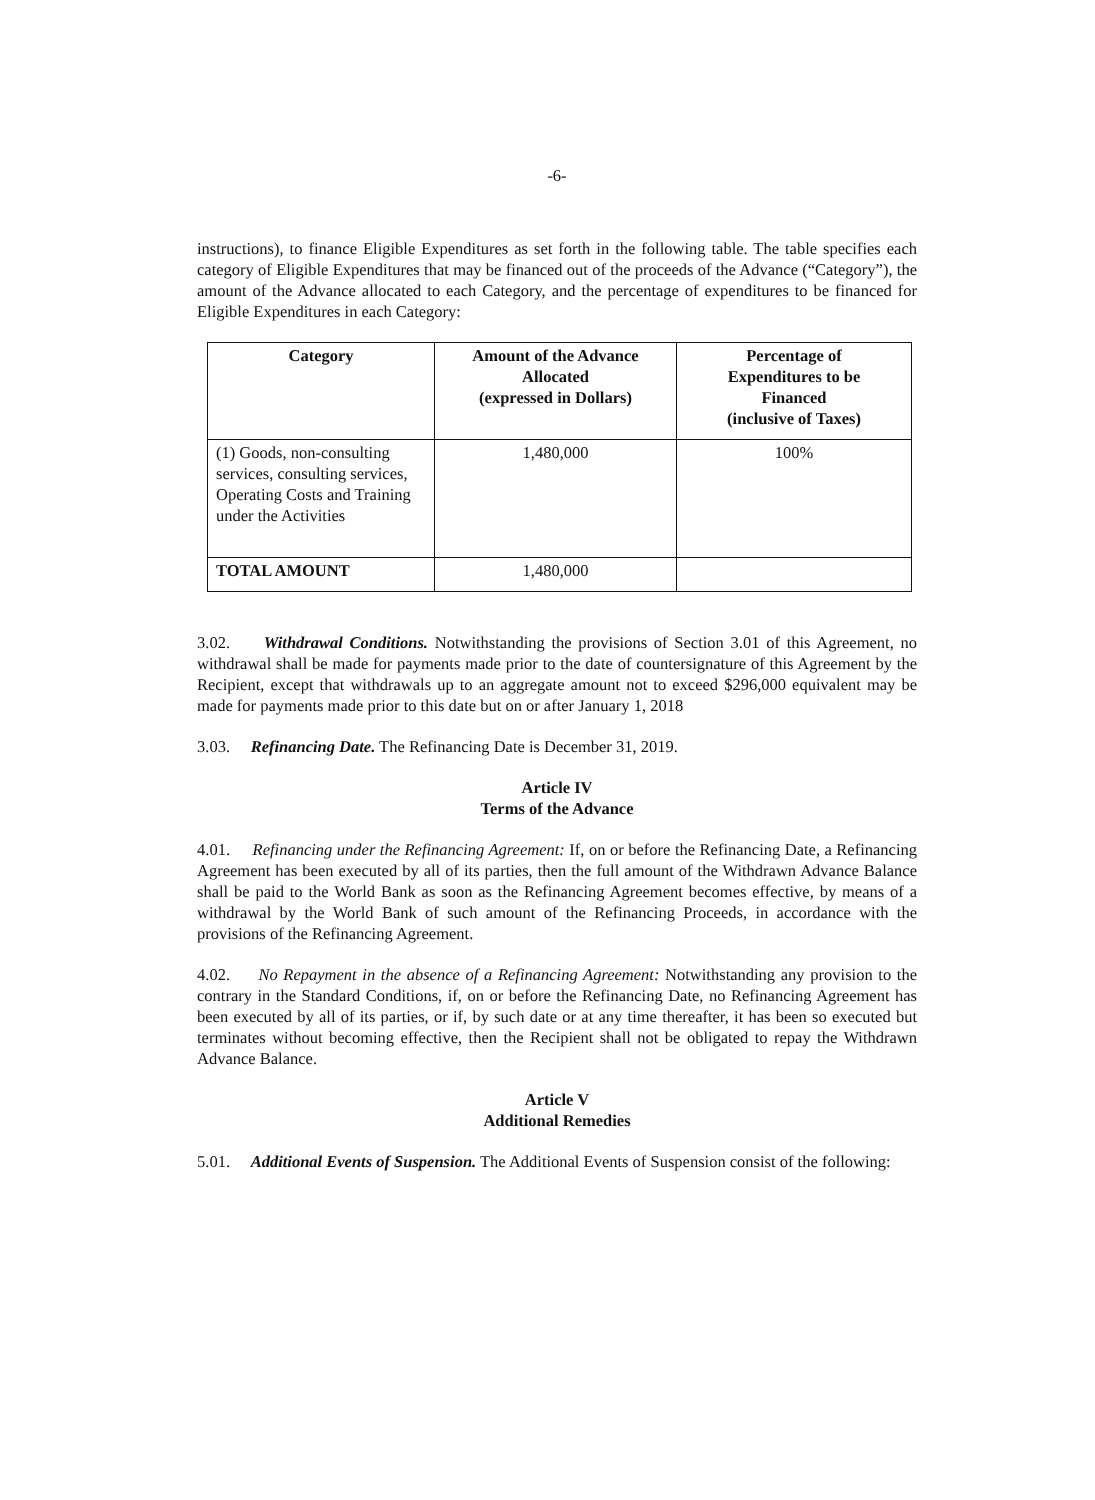-6-
instructions), to finance Eligible Expenditures as set forth in the following table. The table specifies each category of Eligible Expenditures that may be financed out of the proceeds of the Advance (“Category”), the amount of the Advance allocated to each Category, and the percentage of expenditures to be financed for Eligible Expenditures in each Category:
| Category | Amount of the Advance Allocated (expressed in Dollars) | Percentage of Expenditures to be Financed (inclusive of Taxes) |
| --- | --- | --- |
| (1) Goods, non-consulting services, consulting services, Operating Costs and Training under the Activities | 1,480,000 | 100% |
| TOTAL AMOUNT | 1,480,000 | |
3.02. Withdrawal Conditions. Notwithstanding the provisions of Section 3.01 of this Agreement, no withdrawal shall be made for payments made prior to the date of countersignature of this Agreement by the Recipient, except that withdrawals up to an aggregate amount not to exceed $296,000 equivalent may be made for payments made prior to this date but on or after January 1, 2018
3.03. Refinancing Date. The Refinancing Date is December 31, 2019.
Article IV
Terms of the Advance
4.01. Refinancing under the Refinancing Agreement: If, on or before the Refinancing Date, a Refinancing Agreement has been executed by all of its parties, then the full amount of the Withdrawn Advance Balance shall be paid to the World Bank as soon as the Refinancing Agreement becomes effective, by means of a withdrawal by the World Bank of such amount of the Refinancing Proceeds, in accordance with the provisions of the Refinancing Agreement.
4.02. No Repayment in the absence of a Refinancing Agreement: Notwithstanding any provision to the contrary in the Standard Conditions, if, on or before the Refinancing Date, no Refinancing Agreement has been executed by all of its parties, or if, by such date or at any time thereafter, it has been so executed but terminates without becoming effective, then the Recipient shall not be obligated to repay the Withdrawn Advance Balance.
Article V
Additional Remedies
5.01. Additional Events of Suspension. The Additional Events of Suspension consist of the following: